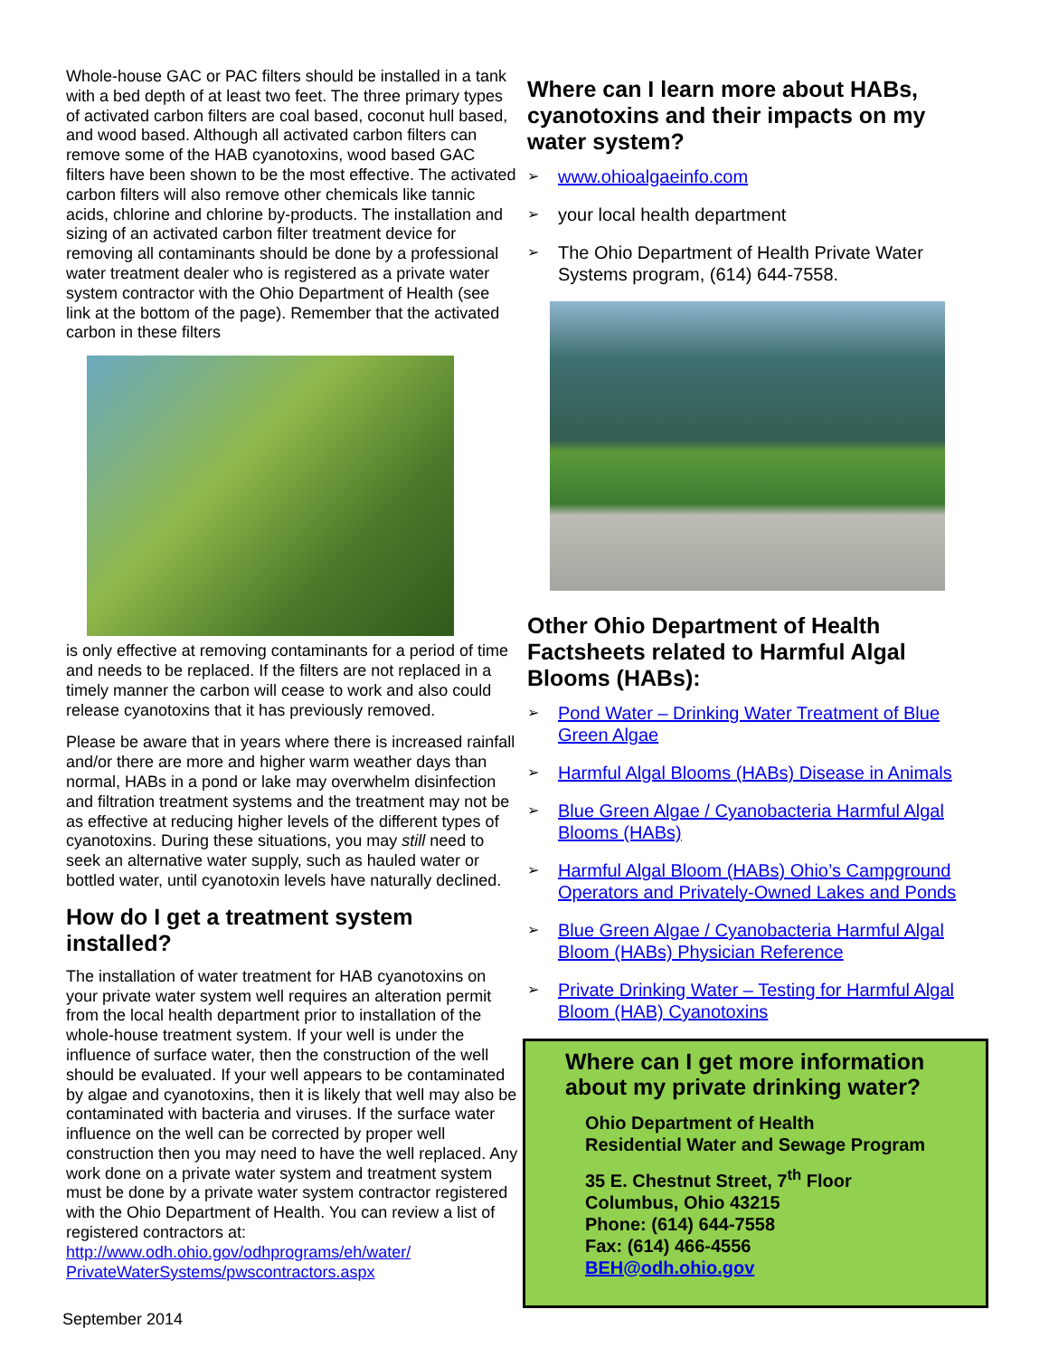Whole-house GAC or PAC filters should be installed in a tank with a bed depth of at least two feet. The three primary types of activated carbon filters are coal based, coconut hull based, and wood based. Although all activated carbon filters can remove some of the HAB cyanotoxins, wood based GAC filters have been shown to be the most effective. The activated carbon filters will also remove other chemicals like tannic acids, chlorine and chlorine by-products. The installation and sizing of an activated carbon filter treatment device for removing all contaminants should be done by a professional water treatment dealer who is registered as a private water system contractor with the Ohio Department of Health (see link at the bottom of the page). Remember that the activated carbon in these filters
is only effective at removing contaminants for a period of time and needs to be replaced. If the filters are not replaced in a timely manner the carbon will cease to work and also could release cyanotoxins that it has previously removed.
Please be aware that in years where there is increased rainfall and/or there are more and higher warm weather days than normal, HABs in a pond or lake may overwhelm disinfection and filtration treatment systems and the treatment may not be as effective at reducing higher levels of the different types of cyanotoxins. During these situations, you may still need to seek an alternative water supply, such as hauled water or bottled water, until cyanotoxin levels have naturally declined.
How do I get a treatment system installed?
The installation of water treatment for HAB cyanotoxins on your private water system well requires an alteration permit from the local health department prior to installation of the whole-house treatment system. If your well is under the influence of surface water, then the construction of the well should be evaluated. If your well appears to be contaminated by algae and cyanotoxins, then it is likely that well may also be contaminated with bacteria and viruses. If the surface water influence on the well can be corrected by proper well construction then you may need to have the well replaced. Any work done on a private water system and treatment system must be done by a private water system contractor registered with the Ohio Department of Health. You can review a list of registered contractors at: http://www.odh.ohio.gov/odhprograms/eh/water/ PrivateWaterSystems/pwscontractors.aspx
Where can I learn more about HABs, cyanotoxins and their impacts on my water system?
➢ www.ohioalgaeinfo.com
➢ your local health department
➢ The Ohio Department of Health Private Water Systems program, (614) 644-7558.
Other Ohio Department of Health Factsheets related to Harmful Algal Blooms (HABs):
➢ Pond Water – Drinking Water Treatment of Blue Green Algae
➢ Harmful Algal Blooms (HABs) Disease in Animals
➢ Blue Green Algae / Cyanobacteria Harmful Algal Blooms (HABs)
➢ Harmful Algal Bloom (HABs) Ohio’s Campground Operators and Privately-Owned Lakes and Ponds
➢ Blue Green Algae / Cyanobacteria Harmful Algal Bloom (HABs) Physician Reference
➢ Private Drinking Water – Testing for Harmful Algal Bloom (HAB) Cyanotoxins
Where can I get more information about my private drinking water?
Ohio Department of Health
Residential Water and Sewage Program
35 E. Chestnut Street, 7<sup>th</sup> Floor
Columbus, Ohio 43215
Phone: (614) 644-7558
Fax: (614) 466-4556
BEH@odh.ohio.gov
September 2014